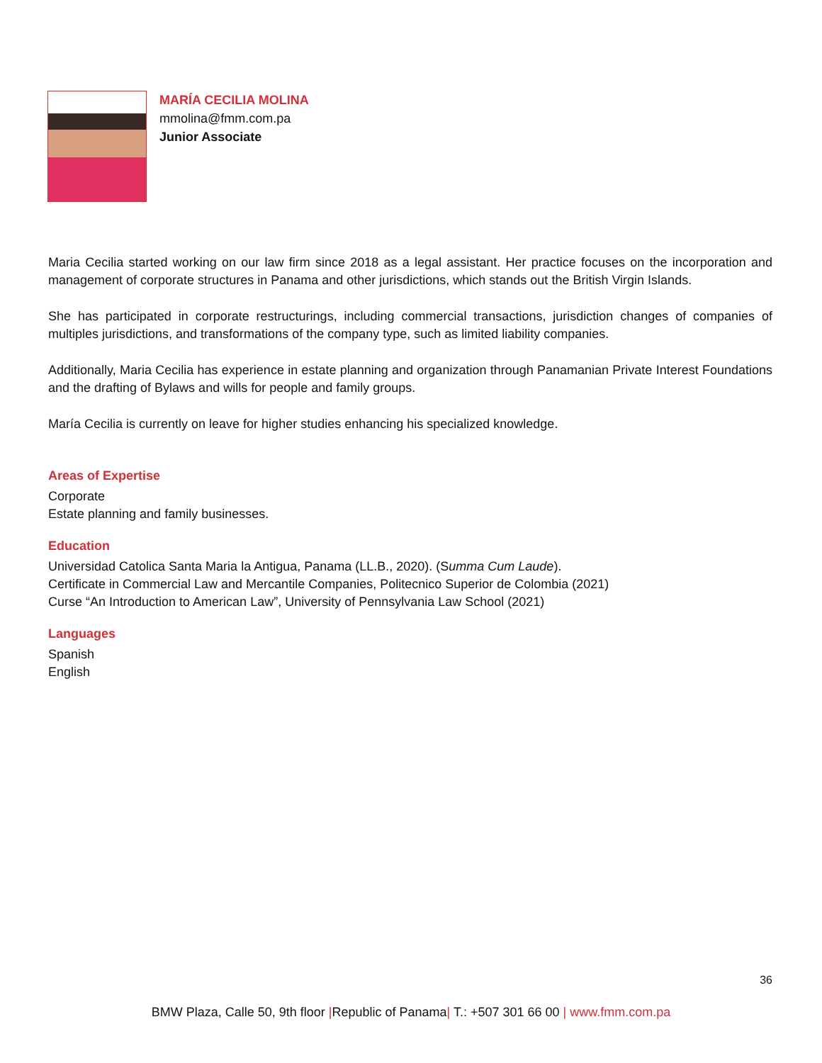MARÍA CECILIA MOLINA
mmolina@fmm.com.pa
Junior Associate
Maria Cecilia started working on our law firm since 2018 as a legal assistant. Her practice focuses on the incorporation and management of corporate structures in Panama and other jurisdictions, which stands out the British Virgin Islands.
She has participated in corporate restructurings, including commercial transactions, jurisdiction changes of companies of multiples jurisdictions, and transformations of the company type, such as limited liability companies.
Additionally, Maria Cecilia has experience in estate planning and organization through Panamanian Private Interest Foundations and the drafting of Bylaws and wills for people and family groups.
María Cecilia is currently on leave for higher studies enhancing his specialized knowledge.
Areas of Expertise
Corporate
Estate planning and family businesses.
Education
Universidad Catolica Santa Maria la Antigua, Panama (LL.B., 2020). (Summa Cum Laude).
Certificate in Commercial Law and Mercantile Companies, Politecnico Superior de Colombia (2021)
Curse “An Introduction to American Law”, University of Pennsylvania Law School (2021)
Languages
Spanish
English
36
BMW Plaza, Calle 50, 9th floor |Republic of Panama| T.: +507 301 66 00 | www.fmm.com.pa